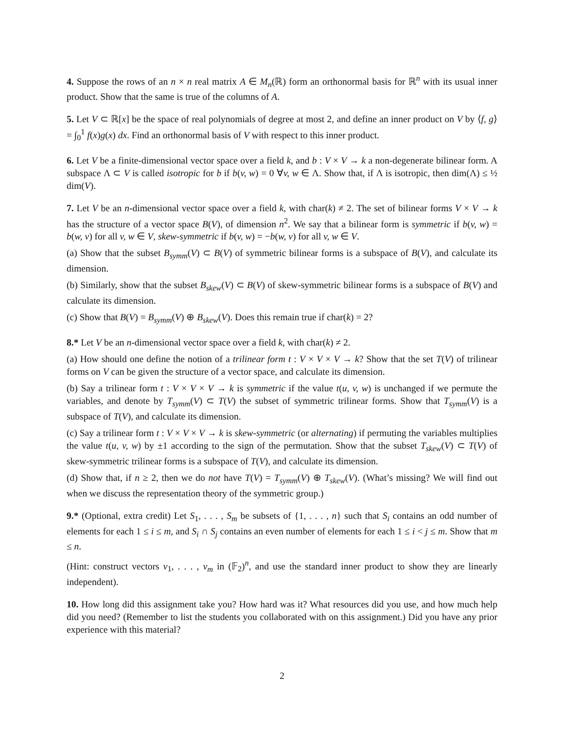4. Suppose the rows of an n × n real matrix A ∈ M<sub>n</sub>(ℝ) form an orthonormal basis for ℝ<sup>n</sup> with its usual inner product. Show that the same is true of the columns of A.
5. Let V ⊂ ℝ[x] be the space of real polynomials of degree at most 2, and define an inner product on V by ⟨f, g⟩ = ∫<sub>0</sub><sup>1</sup> f(x)g(x) dx. Find an orthonormal basis of V with respect to this inner product.
6. Let V be a finite-dimensional vector space over a field k, and b : V × V → k a non-degenerate bilinear form. A subspace Λ ⊂ V is called isotropic for b if b(v, w) = 0 ∀v, w ∈ Λ. Show that, if Λ is isotropic, then dim(Λ) ≤ ½ dim(V).
7. Let V be an n-dimensional vector space over a field k, with char(k) ≠ 2. The set of bilinear forms V × V → k has the structure of a vector space B(V), of dimension n<sup>2</sup>. We say that a bilinear form is symmetric if b(v, w) = b(w, v) for all v, w ∈ V, skew-symmetric if b(v, w) = −b(w, v) for all v, w ∈ V.
(a) Show that the subset B<sub>symm</sub>(V) ⊂ B(V) of symmetric bilinear forms is a subspace of B(V), and calculate its dimension.
(b) Similarly, show that the subset B<sub>skew</sub>(V) ⊂ B(V) of skew-symmetric bilinear forms is a subspace of B(V) and calculate its dimension.
(c) Show that B(V) = B<sub>symm</sub>(V) ⊕ B<sub>skew</sub>(V). Does this remain true if char(k) = 2?
8.* Let V be an n-dimensional vector space over a field k, with char(k) ≠ 2.
(a) How should one define the notion of a trilinear form t : V × V × V → k? Show that the set T(V) of trilinear forms on V can be given the structure of a vector space, and calculate its dimension.
(b) Say a trilinear form t : V × V × V → k is symmetric if the value t(u, v, w) is unchanged if we permute the variables, and denote by T<sub>symm</sub>(V) ⊂ T(V) the subset of symmetric trilinear forms. Show that T<sub>symm</sub>(V) is a subspace of T(V), and calculate its dimension.
(c) Say a trilinear form t : V × V × V → k is skew-symmetric (or alternating) if permuting the variables multiplies the value t(u, v, w) by ±1 according to the sign of the permutation. Show that the subset T<sub>skew</sub>(V) ⊂ T(V) of skew-symmetric trilinear forms is a subspace of T(V), and calculate its dimension.
(d) Show that, if n ≥ 2, then we do not have T(V) = T<sub>symm</sub>(V) ⊕ T<sub>skew</sub>(V). (What’s missing? We will find out when we discuss the representation theory of the symmetric group.)
9.* (Optional, extra credit) Let S<sub>1</sub>, . . . , S<sub>m</sub> be subsets of {1, . . . , n} such that S<sub>i</sub> contains an odd number of elements for each 1 ≤ i ≤ m, and S<sub>i</sub> ∩ S<sub>j</sub> contains an even number of elements for each 1 ≤ i < j ≤ m. Show that m ≤ n.
(Hint: construct vectors v<sub>1</sub>, . . . , v<sub>m</sub> in (𝔽<sub>2</sub>)<sup>n</sup>, and use the standard inner product to show they are linearly independent).
10. How long did this assignment take you? How hard was it? What resources did you use, and how much help did you need? (Remember to list the students you collaborated with on this assignment.) Did you have any prior experience with this material?
2